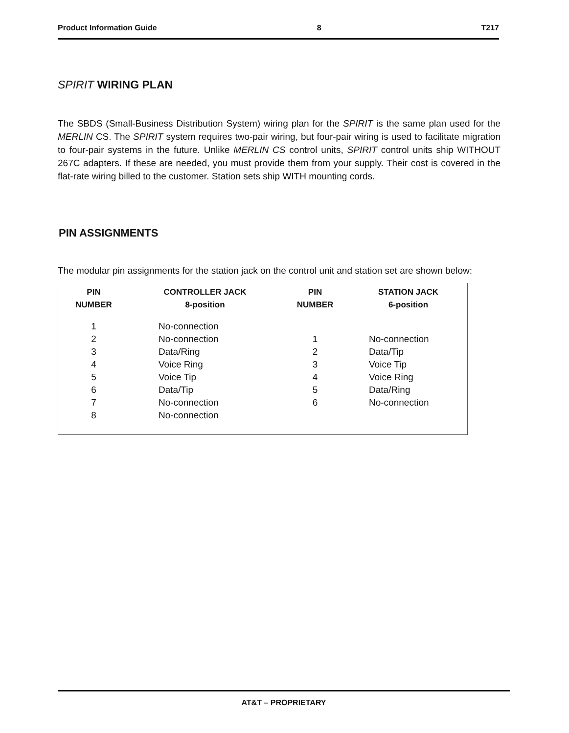Product Information Guide 8 T217
SPIRIT WIRING PLAN
The SBDS (Small-Business Distribution System) wiring plan for the SPIRIT is the same plan used for the MERLIN CS. The SPIRIT system requires two-pair wiring, but four-pair wiring is used to facilitate migration to four-pair systems in the future. Unlike MERLIN CS control units, SPIRIT control units ship WITHOUT 267C adapters. If these are needed, you must provide them from your supply. Their cost is covered in the flat-rate wiring billed to the customer. Station sets ship WITH mounting cords.
PIN ASSIGNMENTS
The modular pin assignments for the station jack on the control unit and station set are shown below:
| PIN NUMBER | CONTROLLER JACK 8-position | PIN NUMBER | STATION JACK 6-position |
| --- | --- | --- | --- |
| 1 | No-connection | | |
| 2 | No-connection | 1 | No-connection |
| 3 | Data/Ring | 2 | Data/Tip |
| 4 | Voice Ring | 3 | Voice Tip |
| 5 | Voice Tip | 4 | Voice Ring |
| 6 | Data/Tip | 5 | Data/Ring |
| 7 | No-connection | 6 | No-connection |
| 8 | No-connection | | |
AT&T – PROPRIETARY